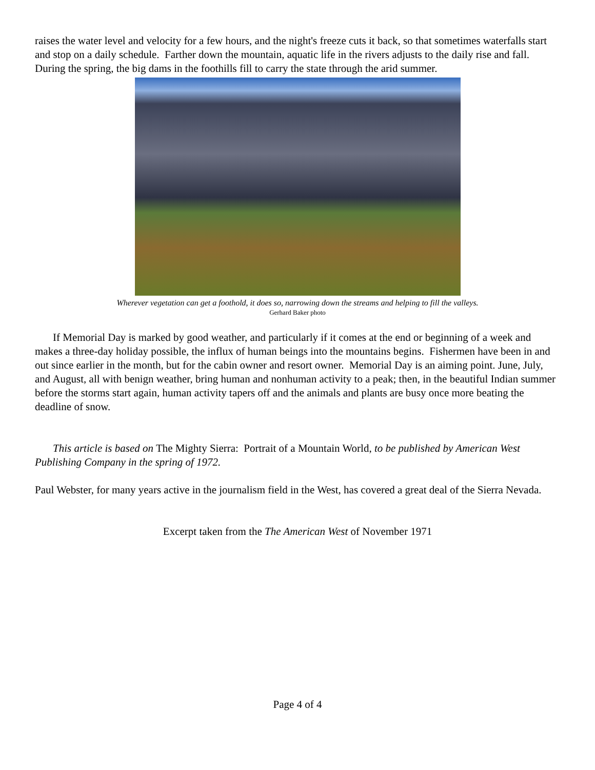raises the water level and velocity for a few hours, and the night's freeze cuts it back, so that sometimes waterfalls start and stop on a daily schedule. Farther down the mountain, aquatic life in the rivers adjusts to the daily rise and fall. During the spring, the big dams in the foothills fill to carry the state through the arid summer.
Wherever vegetation can get a foothold, it does so, narrowing down the streams and helping to fill the valleys.
Gerhard Baker photo
If Memorial Day is marked by good weather, and particularly if it comes at the end or beginning of a week and makes a three-day holiday possible, the influx of human beings into the mountains begins. Fishermen have been in and out since earlier in the month, but for the cabin owner and resort owner. Memorial Day is an aiming point. June, July, and August, all with benign weather, bring human and nonhuman activity to a peak; then, in the beautiful Indian summer before the storms start again, human activity tapers off and the animals and plants are busy once more beating the deadline of snow.
This article is based on The Mighty Sierra: Portrait of a Mountain World, to be published by American West Publishing Company in the spring of 1972.
Paul Webster, for many years active in the journalism field in the West, has covered a great deal of the Sierra Nevada.
Excerpt taken from the The American West of November 1971
Page 4 of 4